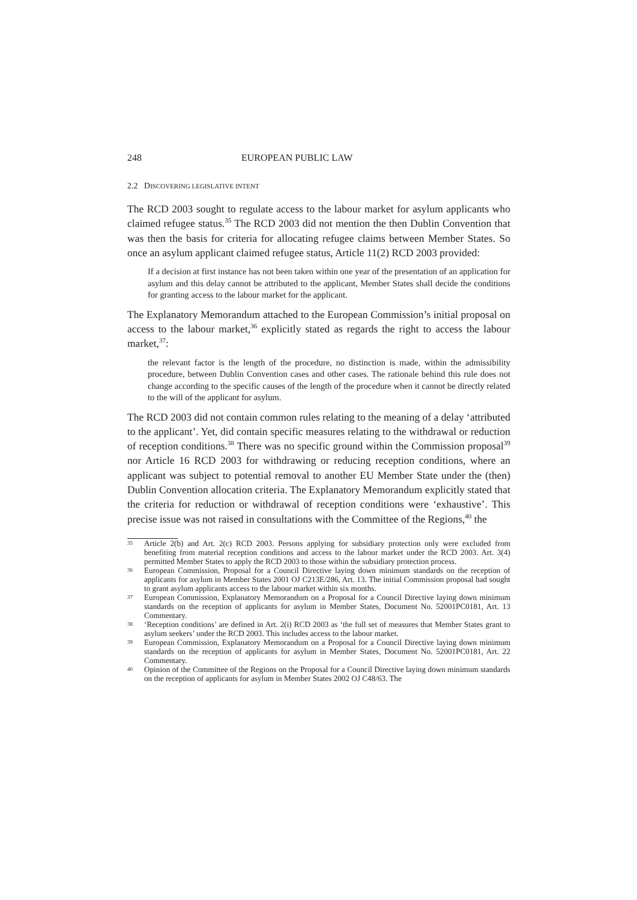248 EUROPEAN PUBLIC LAW
2.2 DISCOVERING LEGISLATIVE INTENT
The RCD 2003 sought to regulate access to the labour market for asylum applicants who claimed refugee status.<sup>35</sup> The RCD 2003 did not mention the then Dublin Convention that was then the basis for criteria for allocating refugee claims between Member States. So once an asylum applicant claimed refugee status, Article 11(2) RCD 2003 provided:
If a decision at first instance has not been taken within one year of the presentation of an application for asylum and this delay cannot be attributed to the applicant, Member States shall decide the conditions for granting access to the labour market for the applicant.
The Explanatory Memorandum attached to the European Commission’s initial proposal on access to the labour market,<sup>36</sup> explicitly stated as regards the right to access the labour market,<sup>37</sup>:
the relevant factor is the length of the procedure, no distinction is made, within the admissibility procedure, between Dublin Convention cases and other cases. The rationale behind this rule does not change according to the specific causes of the length of the procedure when it cannot be directly related to the will of the applicant for asylum.
The RCD 2003 did not contain common rules relating to the meaning of a delay ‘attributed to the applicant’. Yet, did contain specific measures relating to the withdrawal or reduction of reception conditions.<sup>38</sup> There was no specific ground within the Commission proposal<sup>39</sup> nor Article 16 RCD 2003 for withdrawing or reducing reception conditions, where an applicant was subject to potential removal to another EU Member State under the (then) Dublin Convention allocation criteria. The Explanatory Memorandum explicitly stated that the criteria for reduction or withdrawal of reception conditions were ‘exhaustive’. This precise issue was not raised in consultations with the Committee of the Regions,<sup>40</sup> the
35 Article 2(b) and Art. 2(c) RCD 2003. Persons applying for subsidiary protection only were excluded from benefiting from material reception conditions and access to the labour market under the RCD 2003. Art. 3(4) permitted Member States to apply the RCD 2003 to those within the subsidiary protection process.
36 European Commission, Proposal for a Council Directive laying down minimum standards on the reception of applicants for asylum in Member States 2001 OJ C213E/286, Art. 13. The initial Commission proposal had sought to grant asylum applicants access to the labour market within six months.
37 European Commission, Explanatory Memorandum on a Proposal for a Council Directive laying down minimum standards on the reception of applicants for asylum in Member States, Document No. 52001PC0181, Art. 13 Commentary.
38 ‘Reception conditions’ are defined in Art. 2(i) RCD 2003 as ‘the full set of measures that Member States grant to asylum seekers’ under the RCD 2003. This includes access to the labour market.
39 European Commission, Explanatory Memorandum on a Proposal for a Council Directive laying down minimum standards on the reception of applicants for asylum in Member States, Document No. 52001PC0181, Art. 22 Commentary.
40 Opinion of the Committee of the Regions on the Proposal for a Council Directive laying down minimum standards on the reception of applicants for asylum in Member States 2002 OJ C48/63. The